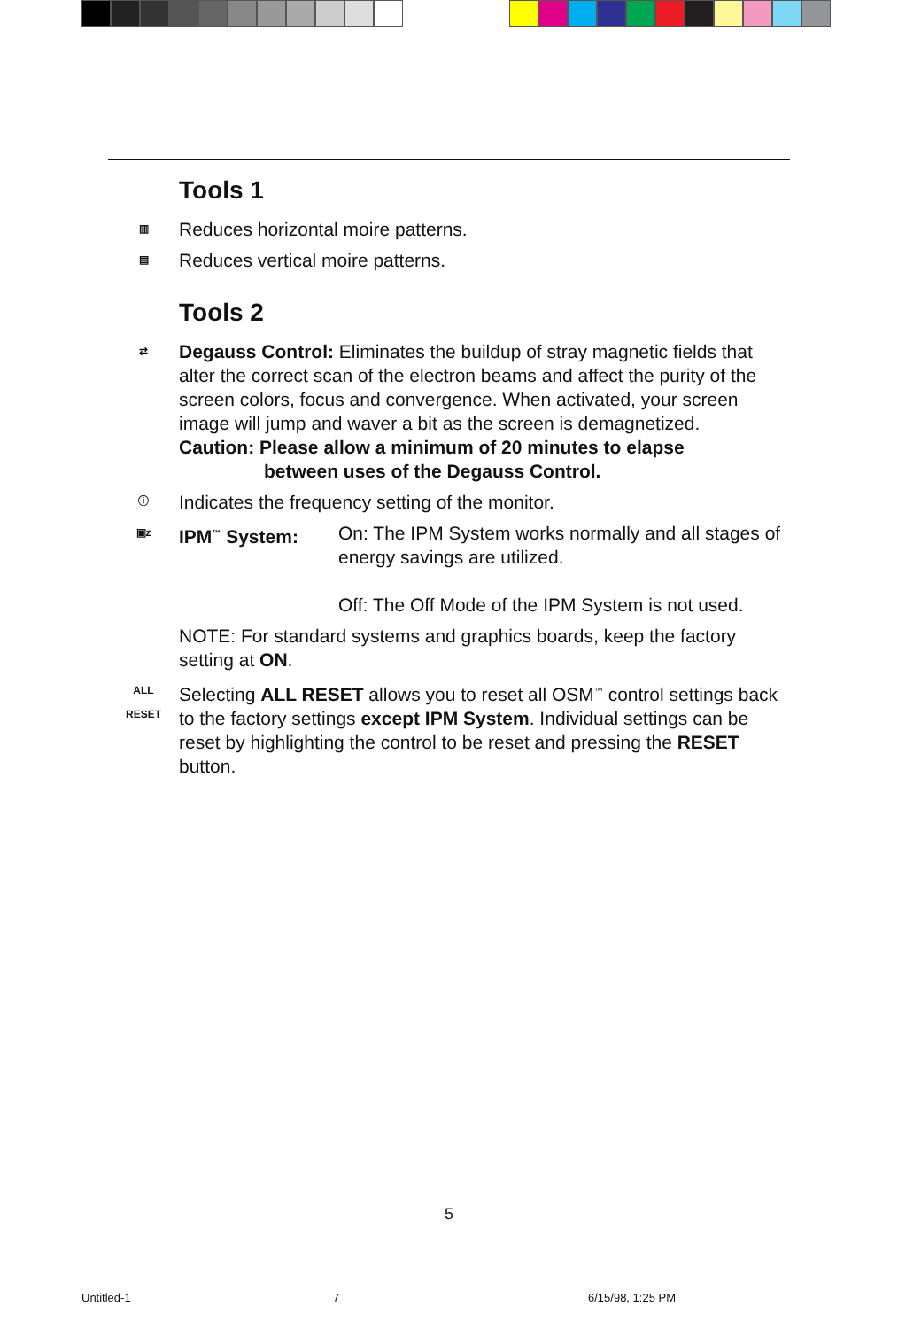Tools 1
▥
Reduces horizontal moire patterns.
▤
Reduces vertical moire patterns.
Tools 2
⇄
Degauss Control: Eliminates the buildup of stray magnetic fields that alter the correct scan of the electron beams and affect the purity of the screen colors, focus and convergence. When activated, your screen image will jump and waver a bit as the screen is demagnetized.
Caution: Please allow a minimum of 20 minutes to elapse
between uses of the Degauss Control.
ⓘ
Indicates the frequency setting of the monitor.
▣z
IPM<sup>™</sup> System: On: The IPM System works normally and all stages of energy savings are utilized.
Off: The Off Mode of the IPM System is not used.
NOTE: For standard systems and graphics boards, keep the factory setting at ON.
ALL
RESET
Selecting ALL RESET allows you to reset all OSM<sup>™</sup> control settings back to the factory settings except IPM System. Individual settings can be reset by highlighting the control to be reset and pressing the RESET button.
5
Untitled-1 7 6/15/98, 1:25 PM